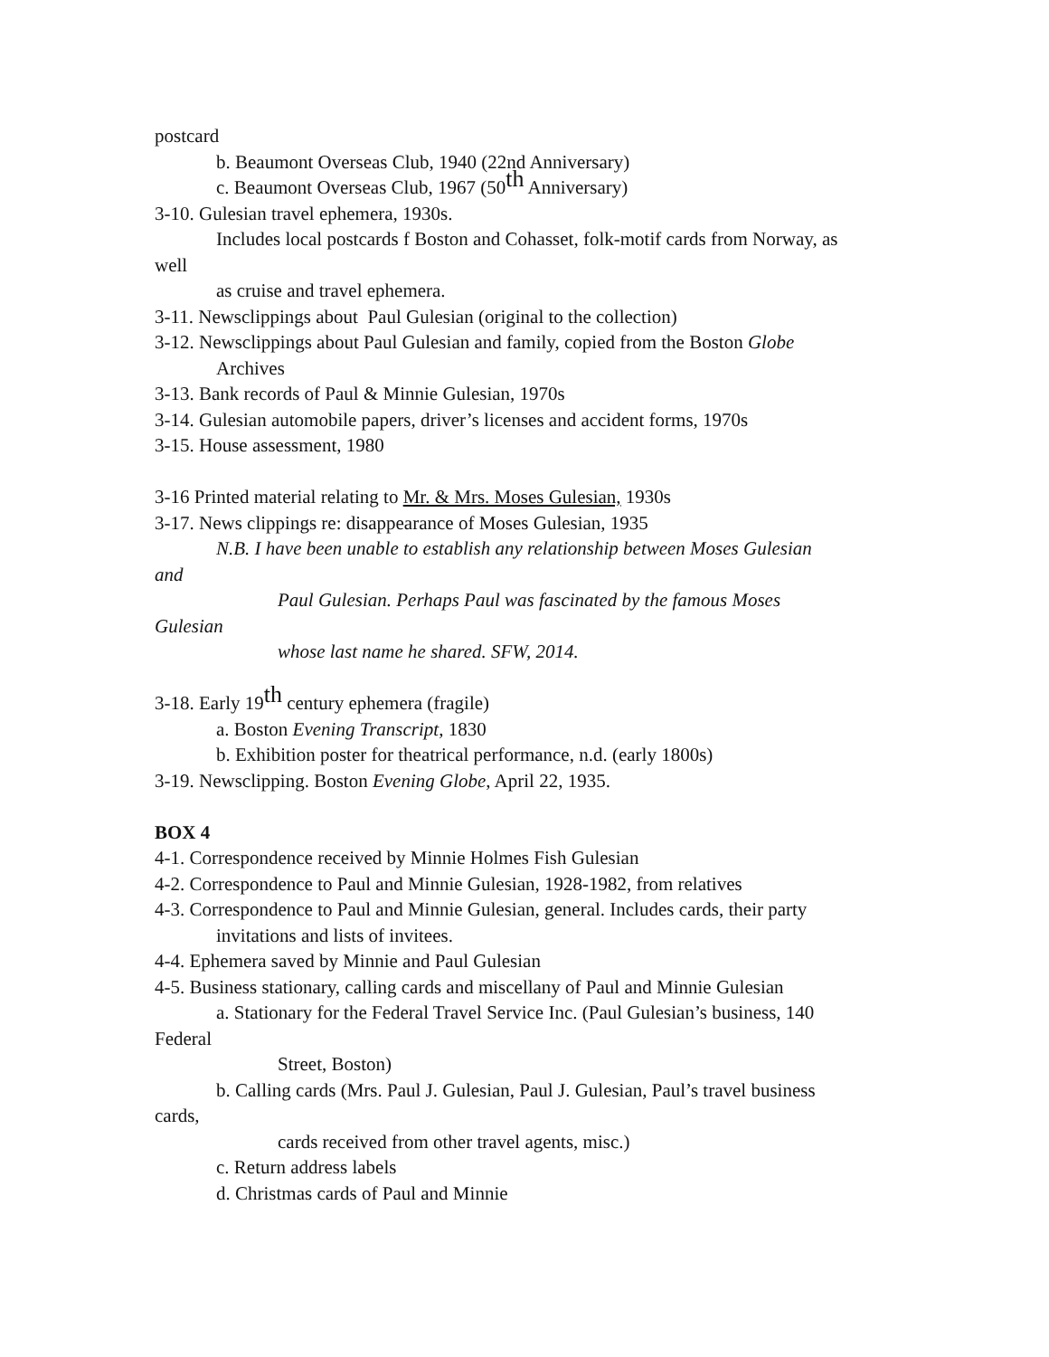postcard
b. Beaumont Overseas Club, 1940 (22nd Anniversary)
c. Beaumont Overseas Club, 1967 (50<sup>th</sup> Anniversary)
3-10. Gulesian travel ephemera, 1930s.
Includes local postcards f Boston and Cohasset, folk-motif cards from Norway, as
well
as cruise and travel ephemera.
3-11. Newsclippings about Paul Gulesian (original to the collection)
3-12. Newsclippings about Paul Gulesian and family, copied from the Boston Globe
Archives
3-13. Bank records of Paul & Minnie Gulesian, 1970s
3-14. Gulesian automobile papers, driver’s licenses and accident forms, 1970s
3-15. House assessment, 1980
3-16 Printed material relating to Mr. & Mrs. Moses Gulesian, 1930s
3-17. News clippings re: disappearance of Moses Gulesian, 1935
N.B. I have been unable to establish any relationship between Moses Gulesian
and
Paul Gulesian. Perhaps Paul was fascinated by the famous Moses
Gulesian
whose last name he shared. SFW, 2014.
3-18. Early 19<sup>th</sup> century ephemera (fragile)
a. Boston Evening Transcript, 1830
b. Exhibition poster for theatrical performance, n.d. (early 1800s)
3-19. Newsclipping. Boston Evening Globe, April 22, 1935.
BOX 4
4-1. Correspondence received by Minnie Holmes Fish Gulesian
4-2. Correspondence to Paul and Minnie Gulesian, 1928-1982, from relatives
4-3. Correspondence to Paul and Minnie Gulesian, general. Includes cards, their party
invitations and lists of invitees.
4-4. Ephemera saved by Minnie and Paul Gulesian
4-5. Business stationary, calling cards and miscellany of Paul and Minnie Gulesian
a. Stationary for the Federal Travel Service Inc. (Paul Gulesian’s business, 140
Federal
Street, Boston)
b. Calling cards (Mrs. Paul J. Gulesian, Paul J. Gulesian, Paul’s travel business
cards,
cards received from other travel agents, misc.)
c. Return address labels
d. Christmas cards of Paul and Minnie